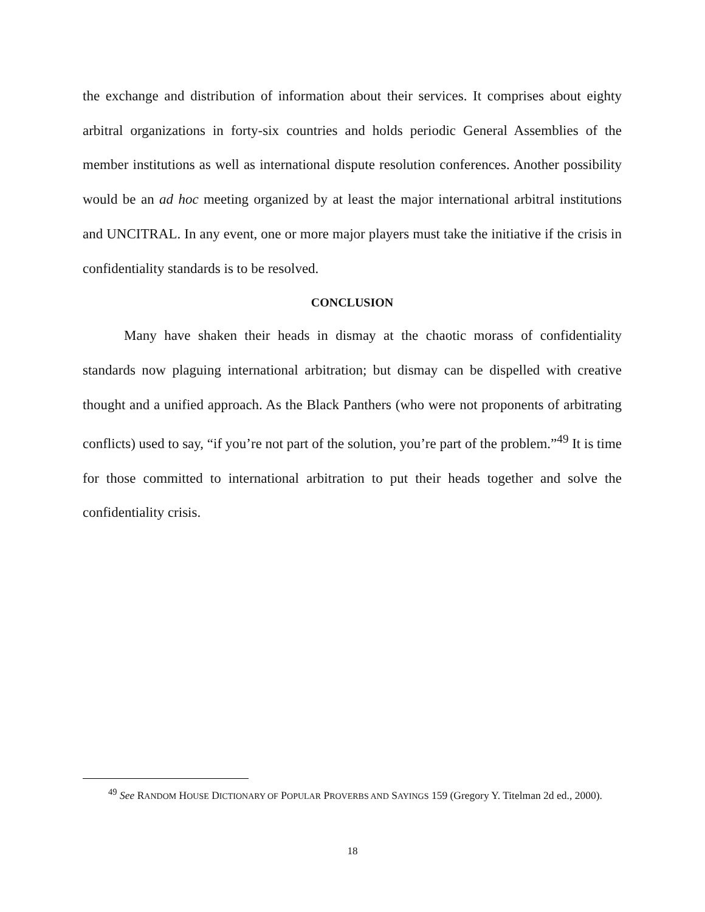the exchange and distribution of information about their services. It comprises about eighty arbitral organizations in forty-six countries and holds periodic General Assemblies of the member institutions as well as international dispute resolution conferences. Another possibility would be an ad hoc meeting organized by at least the major international arbitral institutions and UNCITRAL. In any event, one or more major players must take the initiative if the crisis in confidentiality standards is to be resolved.
CONCLUSION
Many have shaken their heads in dismay at the chaotic morass of confidentiality standards now plaguing international arbitration; but dismay can be dispelled with creative thought and a unified approach. As the Black Panthers (who were not proponents of arbitrating conflicts) used to say, “if you’re not part of the solution, you’re part of the problem.”<sup>49</sup> It is time for those committed to international arbitration to put their heads together and solve the confidentiality crisis.
<sup>49</sup> See RANDOM HOUSE DICTIONARY OF POPULAR PROVERBS AND SAYINGS 159 (Gregory Y. Titelman 2d ed., 2000).
18